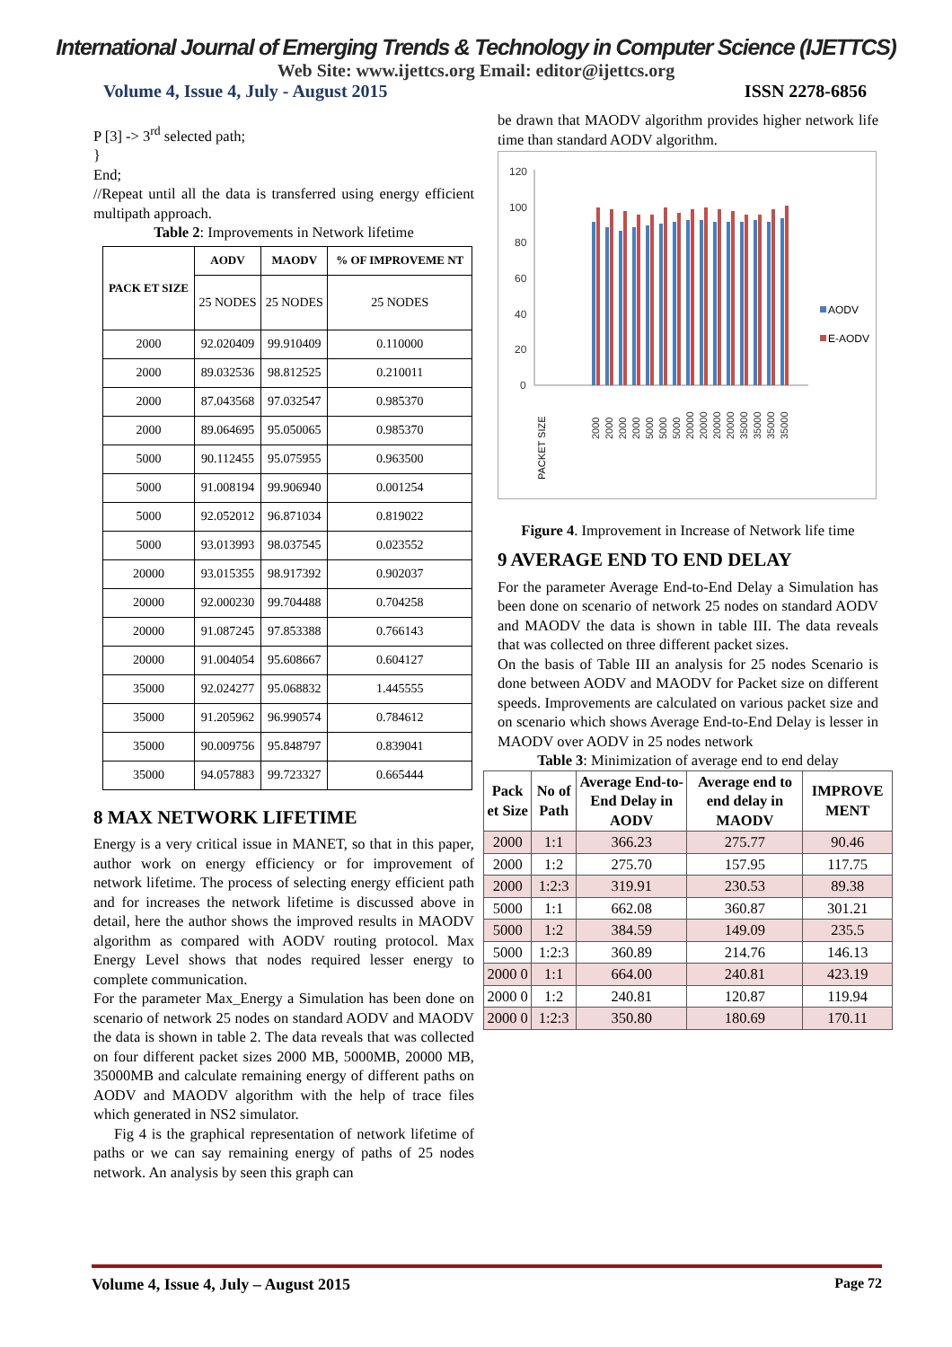International Journal of Emerging Trends & Technology in Computer Science (IJETTCS)
Web Site: www.ijettcs.org Email: editor@ijettcs.org
Volume 4, Issue 4, July - August 2015 ISSN 2278-6856
P [3] -> 3<sup>rd</sup> selected path;
}
End;
//Repeat until all the data is transferred using energy efficient multipath approach.
Table 2: Improvements in Network lifetime
| PACK ET SIZE | AODV | MAODV | % OF IMPROVEME NT |
| --- | --- | --- | --- |
| | 25 NODES | 25 NODES | 25 NODES |
| 2000 | 92.020409 | 99.910409 | 0.110000 |
| 2000 | 89.032536 | 98.812525 | 0.210011 |
| 2000 | 87.043568 | 97.032547 | 0.985370 |
| 2000 | 89.064695 | 95.050065 | 0.985370 |
| 5000 | 90.112455 | 95.075955 | 0.963500 |
| 5000 | 91.008194 | 99.906940 | 0.001254 |
| 5000 | 92.052012 | 96.871034 | 0.819022 |
| 5000 | 93.013993 | 98.037545 | 0.023552 |
| 20000 | 93.015355 | 98.917392 | 0.902037 |
| 20000 | 92.000230 | 99.704488 | 0.704258 |
| 20000 | 91.087245 | 97.853388 | 0.766143 |
| 20000 | 91.004054 | 95.608667 | 0.604127 |
| 35000 | 92.024277 | 95.068832 | 1.445555 |
| 35000 | 91.205962 | 96.990574 | 0.784612 |
| 35000 | 90.009756 | 95.848797 | 0.839041 |
| 35000 | 94.057883 | 99.723327 | 0.665444 |
8 MAX NETWORK LIFETIME
Energy is a very critical issue in MANET, so that in this paper, author work on energy efficiency or for improvement of network lifetime. The process of selecting energy efficient path and for increases the network lifetime is discussed above in detail, here the author shows the improved results in MAODV algorithm as compared with AODV routing protocol. Max Energy Level shows that nodes required lesser energy to complete communication.
For the parameter Max_Energy a Simulation has been done on scenario of network 25 nodes on standard AODV and MAODV the data is shown in table 2. The data reveals that was collected on four different packet sizes 2000 MB, 5000MB, 20000 MB, 35000MB and calculate remaining energy of different paths on AODV and MAODV algorithm with the help of trace files which generated in NS2 simulator.
Fig 4 is the graphical representation of network lifetime of paths or we can say remaining energy of paths of 25 nodes network. An analysis by seen this graph can
be drawn that MAODV algorithm provides higher network life time than standard AODV algorithm.
120
100
80
60
40
20
0
AODV
E-AODV
PACKET SIZE
2000
2000
2000
2000
5000
5000
5000
20000
20000
20000
20000
35000
35000
35000
35000
Figure 4. Improvement in Increase of Network life time
9 AVERAGE END TO END DELAY
For the parameter Average End-to-End Delay a Simulation has been done on scenario of network 25 nodes on standard AODV and MAODV the data is shown in table III. The data reveals that was collected on three different packet sizes.
On the basis of Table III an analysis for 25 nodes Scenario is done between AODV and MAODV for Packet size on different speeds. Improvements are calculated on various packet size and on scenario which shows Average End-to-End Delay is lesser in MAODV over AODV in 25 nodes network
Table 3: Minimization of average end to end delay
| Pack et Size | No of Path | Average End-to-End Delay in AODV | Average end to end delay in MAODV | IMPROVE MENT |
| --- | --- | --- | --- | --- |
| 2000 | 1:1 | 366.23 | 275.77 | 90.46 |
| 2000 | 1:2 | 275.70 | 157.95 | 117.75 |
| 2000 | 1:2:3 | 319.91 | 230.53 | 89.38 |
| 5000 | 1:1 | 662.08 | 360.87 | 301.21 |
| 5000 | 1:2 | 384.59 | 149.09 | 235.5 |
| 5000 | 1:2:3 | 360.89 | 214.76 | 146.13 |
| 2000 0 | 1:1 | 664.00 | 240.81 | 423.19 |
| 2000 0 | 1:2 | 240.81 | 120.87 | 119.94 |
| 2000 0 | 1:2:3 | 350.80 | 180.69 | 170.11 |
Volume 4, Issue 4, July – August 2015 Page 72